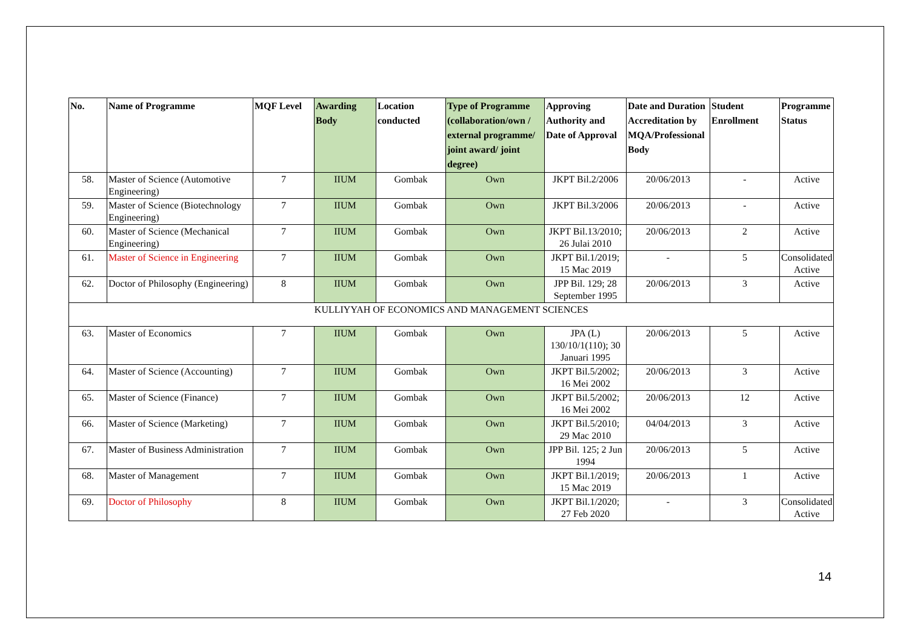| No. | Name of Programme | MQF Level | Awarding Body | Location conducted | Type of Programme (collaboration/own / external programme/ joint award/ joint degree) | Approving Authority and Date of Approval | Date and Duration Accreditation by MQA/Professional Body | Student Enrollment | Programme Status |
| --- | --- | --- | --- | --- | --- | --- | --- | --- | --- |
| 58. | Master of Science (Automotive Engineering) | 7 | IIUM | Gombak | Own | JKPT Bil.2/2006 | 20/06/2013 | - | Active |
| 59. | Master of Science (Biotechnology Engineering) | 7 | IIUM | Gombak | Own | JKPT Bil.3/2006 | 20/06/2013 | - | Active |
| 60. | Master of Science (Mechanical Engineering) | 7 | IIUM | Gombak | Own | JKPT Bil.13/2010; 26 Julai 2010 | 20/06/2013 | 2 | Active |
| 61. | Master of Science in Engineering | 7 | IIUM | Gombak | Own | JKPT Bil.1/2019; 15 Mac 2019 | - | 5 | Consolidated Active |
| 62. | Doctor of Philosophy (Engineering) | 8 | IIUM | Gombak | Own | JPP Bil. 129; 28 September 1995 | 20/06/2013 | 3 | Active |
| KULLIYYAH OF ECONOMICS AND MANAGEMENT SCIENCES | | | | | | | | | |
| 63. | Master of Economics | 7 | IIUM | Gombak | Own | JPA (L) 130/10/1(110); 30 Januari 1995 | 20/06/2013 | 5 | Active |
| 64. | Master of Science (Accounting) | 7 | IIUM | Gombak | Own | JKPT Bil.5/2002; 16 Mei 2002 | 20/06/2013 | 3 | Active |
| 65. | Master of Science (Finance) | 7 | IIUM | Gombak | Own | JKPT Bil.5/2002; 16 Mei 2002 | 20/06/2013 | 12 | Active |
| 66. | Master of Science (Marketing) | 7 | IIUM | Gombak | Own | JKPT Bil.5/2010; 29 Mac 2010 | 04/04/2013 | 3 | Active |
| 67. | Master of Business Administration | 7 | IIUM | Gombak | Own | JPP Bil. 125; 2 Jun 1994 | 20/06/2013 | 5 | Active |
| 68. | Master of Management | 7 | IIUM | Gombak | Own | JKPT Bil.1/2019; 15 Mac 2019 | 20/06/2013 | 1 | Active |
| 69. | Doctor of Philosophy | 8 | IIUM | Gombak | Own | JKPT Bil.1/2020; 27 Feb 2020 | - | 3 | Consolidated Active |
14